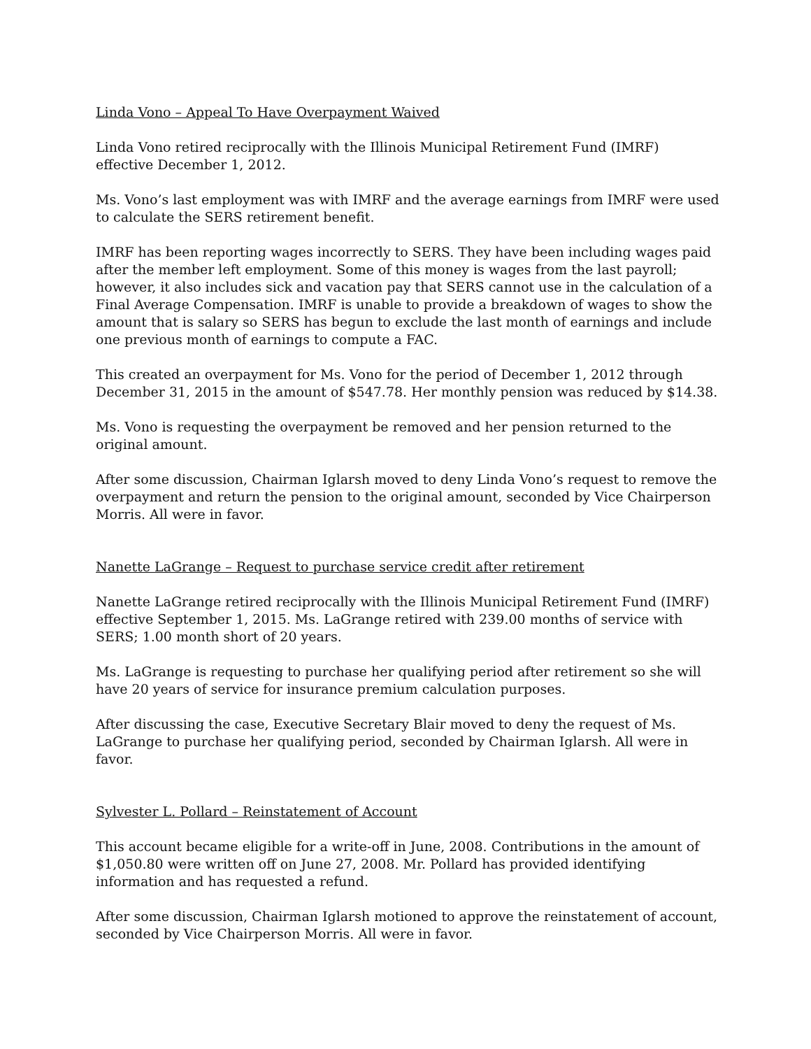Linda Vono – Appeal To Have Overpayment Waived
Linda Vono retired reciprocally with the Illinois Municipal Retirement Fund (IMRF) effective December 1, 2012.
Ms. Vono’s last employment was with IMRF and the average earnings from IMRF were used to calculate the SERS retirement benefit.
IMRF has been reporting wages incorrectly to SERS. They have been including wages paid after the member left employment. Some of this money is wages from the last payroll; however, it also includes sick and vacation pay that SERS cannot use in the calculation of a Final Average Compensation. IMRF is unable to provide a breakdown of wages to show the amount that is salary so SERS has begun to exclude the last month of earnings and include one previous month of earnings to compute a FAC.
This created an overpayment for Ms. Vono for the period of December 1, 2012 through December 31, 2015 in the amount of $547.78. Her monthly pension was reduced by $14.38.
Ms. Vono is requesting the overpayment be removed and her pension returned to the original amount.
After some discussion, Chairman Iglarsh moved to deny Linda Vono’s request to remove the overpayment and return the pension to the original amount, seconded by Vice Chairperson Morris. All were in favor.
Nanette LaGrange – Request to purchase service credit after retirement
Nanette LaGrange retired reciprocally with the Illinois Municipal Retirement Fund (IMRF) effective September 1, 2015. Ms. LaGrange retired with 239.00 months of service with SERS; 1.00 month short of 20 years.
Ms. LaGrange is requesting to purchase her qualifying period after retirement so she will have 20 years of service for insurance premium calculation purposes.
After discussing the case, Executive Secretary Blair moved to deny the request of Ms. LaGrange to purchase her qualifying period, seconded by Chairman Iglarsh. All were in favor.
Sylvester L. Pollard – Reinstatement of Account
This account became eligible for a write-off in June, 2008. Contributions in the amount of $1,050.80 were written off on June 27, 2008. Mr. Pollard has provided identifying information and has requested a refund.
After some discussion, Chairman Iglarsh motioned to approve the reinstatement of account, seconded by Vice Chairperson Morris. All were in favor.